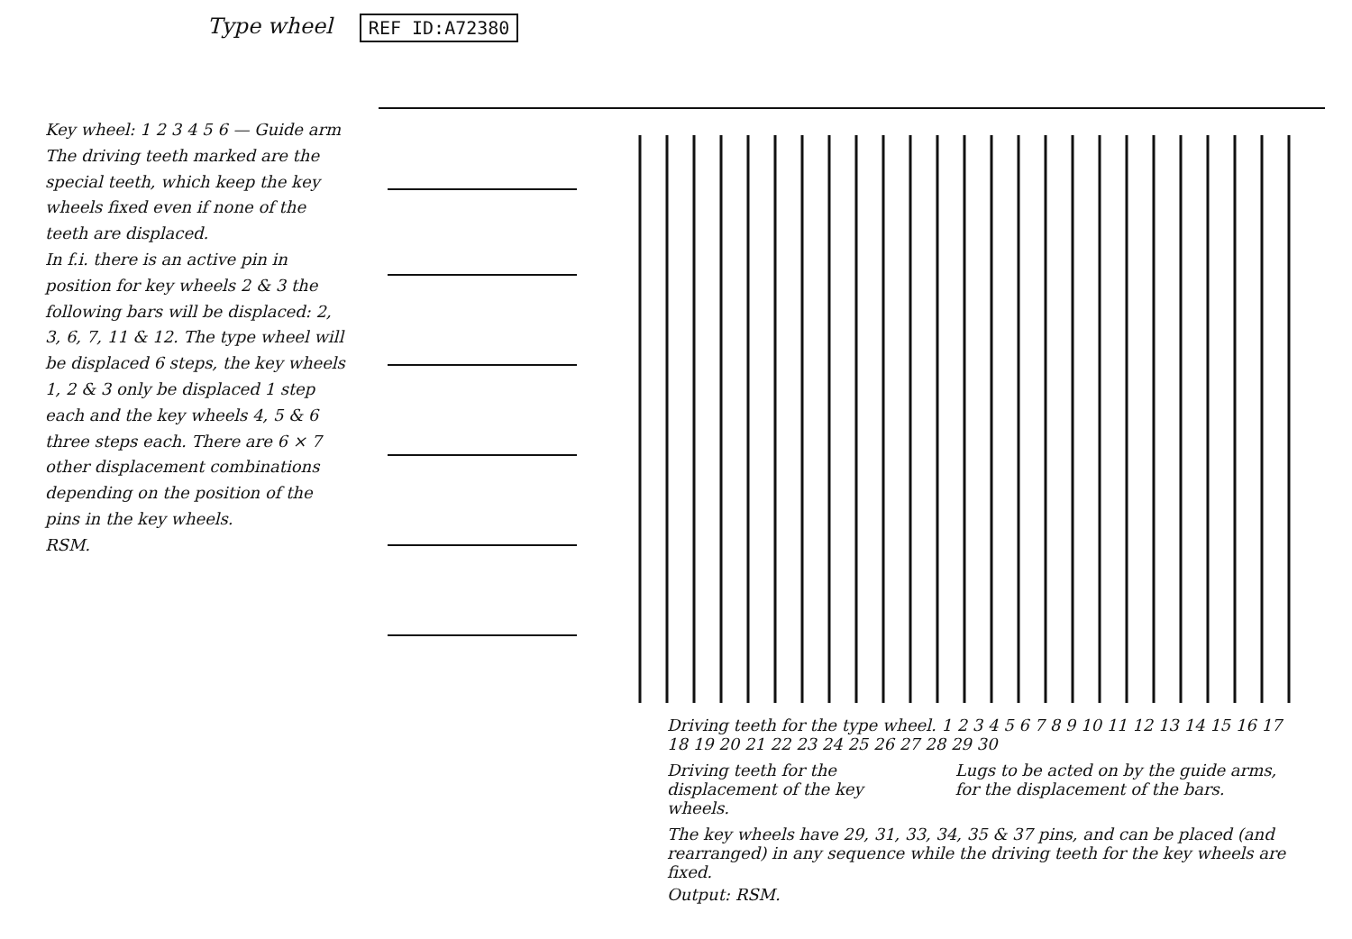Type wheel REF ID:A72380
Key wheel: 1 2 3 4 5 6 — Guide arm
The driving teeth marked are the special teeth, which keep the key wheels fixed even if none of the teeth are displaced.
In f.i. there is an active pin in position for key wheels 2 & 3 the following bars will be displaced: 2, 3, 6, 7, 11 & 12. The type wheel will be displaced 6 steps, the key wheels 1, 2 & 3 only be displaced 1 step each and the key wheels 4, 5 & 6 three steps each. There are 6 × 7 other displacement combinations depending on the position of the pins in the key wheels.
RSM.
Driving teeth for the type wheel. 1 2 3 4 5 6 7 8 9 10 11 12 13 14 15 16 17 18 19 20 21 22 23 24 25 26 27 28 29 30
Driving teeth for the displacement of the key wheels.
Lugs to be acted on by the guide arms, for the displacement of the bars.
The key wheels have 29, 31, 33, 34, 35 & 37 pins, and can be placed (and rearranged) in any sequence while the driving teeth for the key wheels are fixed.
Output: RSM.